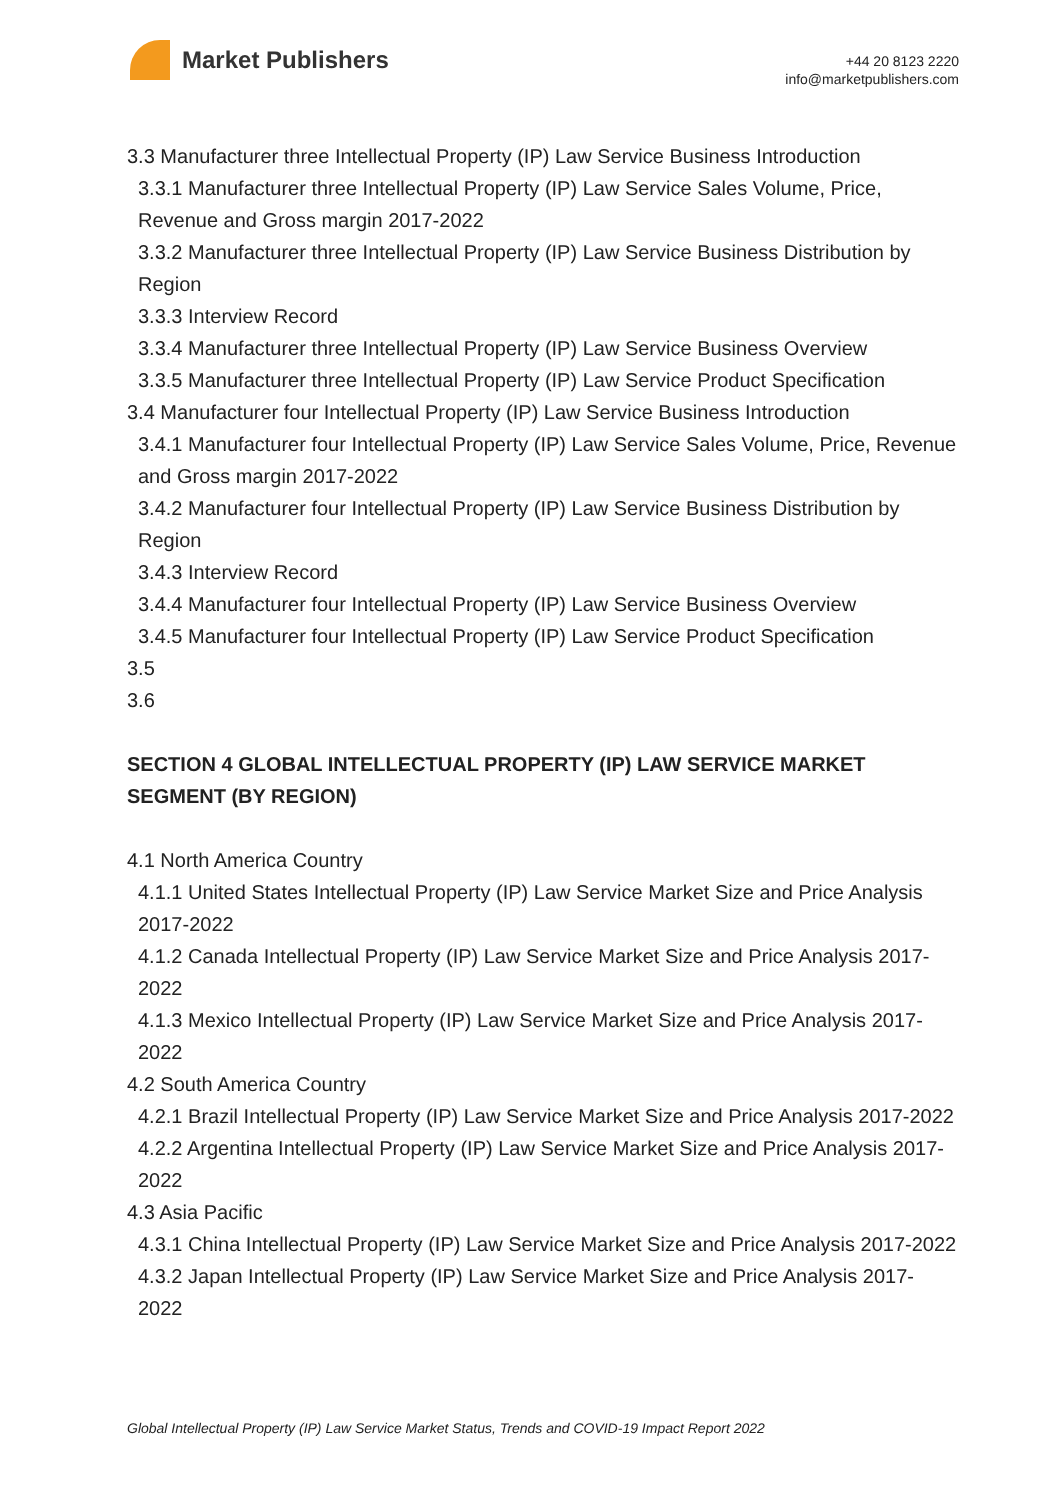Market Publishers
+44 20 8123 2220
info@marketpublishers.com
3.3 Manufacturer three Intellectual Property (IP) Law Service Business Introduction
3.3.1 Manufacturer three Intellectual Property (IP) Law Service Sales Volume, Price, Revenue and Gross margin 2017-2022
3.3.2 Manufacturer three Intellectual Property (IP) Law Service Business Distribution by Region
3.3.3 Interview Record
3.3.4 Manufacturer three Intellectual Property (IP) Law Service Business Overview
3.3.5 Manufacturer three Intellectual Property (IP) Law Service Product Specification
3.4 Manufacturer four Intellectual Property (IP) Law Service Business Introduction
3.4.1 Manufacturer four Intellectual Property (IP) Law Service Sales Volume, Price, Revenue and Gross margin 2017-2022
3.4.2 Manufacturer four Intellectual Property (IP) Law Service Business Distribution by Region
3.4.3 Interview Record
3.4.4 Manufacturer four Intellectual Property (IP) Law Service Business Overview
3.4.5 Manufacturer four Intellectual Property (IP) Law Service Product Specification
3.5
3.6
SECTION 4 GLOBAL INTELLECTUAL PROPERTY (IP) LAW SERVICE MARKET SEGMENT (BY REGION)
4.1 North America Country
4.1.1 United States Intellectual Property (IP) Law Service Market Size and Price Analysis 2017-2022
4.1.2 Canada Intellectual Property (IP) Law Service Market Size and Price Analysis 2017-2022
4.1.3 Mexico Intellectual Property (IP) Law Service Market Size and Price Analysis 2017-2022
4.2 South America Country
4.2.1 Brazil Intellectual Property (IP) Law Service Market Size and Price Analysis 2017-2022
4.2.2 Argentina Intellectual Property (IP) Law Service Market Size and Price Analysis 2017-2022
4.3 Asia Pacific
4.3.1 China Intellectual Property (IP) Law Service Market Size and Price Analysis 2017-2022
4.3.2 Japan Intellectual Property (IP) Law Service Market Size and Price Analysis 2017-2022
Global Intellectual Property (IP) Law Service Market Status, Trends and COVID-19 Impact Report 2022